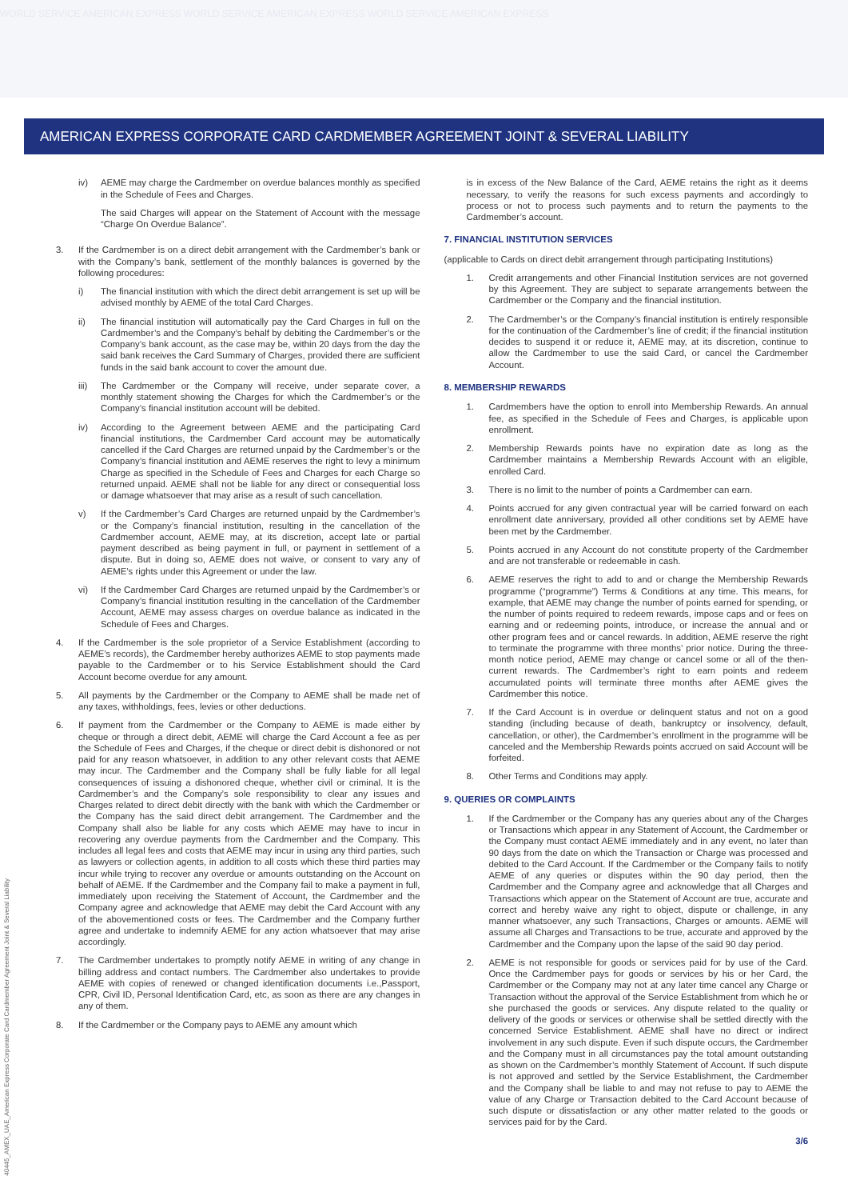WORLD SERVICE AMERICAN EXPRESS WORLD SERVICE AMERICAN EXPRESS WORLD SERVICE AMERICAN EXPRESS
AMERICAN EXPRESS CORPORATE CARD CARDMEMBER AGREEMENT JOINT & SEVERAL LIABILITY
iv) AEME may charge the Cardmember on overdue balances monthly as specified in the Schedule of Fees and Charges.
The said Charges will appear on the Statement of Account with the message “Charge On Overdue Balance”.
3. If the Cardmember is on a direct debit arrangement with the Cardmember’s bank or with the Company’s bank, settlement of the monthly balances is governed by the following procedures:
i) The financial institution with which the direct debit arrangement is set up will be advised monthly by AEME of the total Card Charges.
ii) The financial institution will automatically pay the Card Charges in full on the Cardmember’s and the Company’s behalf by debiting the Cardmember’s or the Company’s bank account, as the case may be, within 20 days from the day the said bank receives the Card Summary of Charges, provided there are sufficient funds in the said bank account to cover the amount due.
iii) The Cardmember or the Company will receive, under separate cover, a monthly statement showing the Charges for which the Cardmember’s or the Company’s financial institution account will be debited.
iv) According to the Agreement between AEME and the participating Card financial institutions, the Cardmember Card account may be automatically cancelled if the Card Charges are returned unpaid by the Cardmember’s or the Company’s financial institution and AEME reserves the right to levy a minimum Charge as specified in the Schedule of Fees and Charges for each Charge so returned unpaid. AEME shall not be liable for any direct or consequential loss or damage whatsoever that may arise as a result of such cancellation.
v) If the Cardmember’s Card Charges are returned unpaid by the Cardmember’s or the Company’s financial institution, resulting in the cancellation of the Cardmember account, AEME may, at its discretion, accept late or partial payment described as being payment in full, or payment in settlement of a dispute. But in doing so, AEME does not waive, or consent to vary any of AEME’s rights under this Agreement or under the law.
vi) If the Cardmember Card Charges are returned unpaid by the Cardmember’s or Company’s financial institution resulting in the cancellation of the Cardmember Account, AEME may assess charges on overdue balance as indicated in the Schedule of Fees and Charges.
4. If the Cardmember is the sole proprietor of a Service Establishment (according to AEME’s records), the Cardmember hereby authorizes AEME to stop payments made payable to the Cardmember or to his Service Establishment should the Card Account become overdue for any amount.
5. All payments by the Cardmember or the Company to AEME shall be made net of any taxes, withholdings, fees, levies or other deductions.
6. If payment from the Cardmember or the Company to AEME is made either by cheque or through a direct debit, AEME will charge the Card Account a fee as per the Schedule of Fees and Charges, if the cheque or direct debit is dishonored or not paid for any reason whatsoever, in addition to any other relevant costs that AEME may incur. The Cardmember and the Company shall be fully liable for all legal consequences of issuing a dishonored cheque, whether civil or criminal. It is the Cardmember’s and the Company’s sole responsibility to clear any issues and Charges related to direct debit directly with the bank with which the Cardmember or the Company has the said direct debit arrangement. The Cardmember and the Company shall also be liable for any costs which AEME may have to incur in recovering any overdue payments from the Cardmember and the Company. This includes all legal fees and costs that AEME may incur in using any third parties, such as lawyers or collection agents, in addition to all costs which these third parties may incur while trying to recover any overdue or amounts outstanding on the Account on behalf of AEME. If the Cardmember and the Company fail to make a payment in full, immediately upon receiving the Statement of Account, the Cardmember and the Company agree and acknowledge that AEME may debit the Card Account with any of the abovementioned costs or fees. The Cardmember and the Company further agree and undertake to indemnify AEME for any action whatsoever that may arise accordingly.
7. The Cardmember undertakes to promptly notify AEME in writing of any change in billing address and contact numbers. The Cardmember also undertakes to provide AEME with copies of renewed or changed identification documents i.e.,Passport, CPR, Civil ID, Personal Identification Card, etc, as soon as there are any changes in any of them.
8. If the Cardmember or the Company pays to AEME any amount which
is in excess of the New Balance of the Card, AEME retains the right as it deems necessary, to verify the reasons for such excess payments and accordingly to process or not to process such payments and to return the payments to the Cardmember’s account.
7. FINANCIAL INSTITUTION SERVICES
(applicable to Cards on direct debit arrangement through participating Institutions)
1. Credit arrangements and other Financial Institution services are not governed by this Agreement. They are subject to separate arrangements between the Cardmember or the Company and the financial institution.
2. The Cardmember’s or the Company’s financial institution is entirely responsible for the continuation of the Cardmember’s line of credit; if the financial institution decides to suspend it or reduce it, AEME may, at its discretion, continue to allow the Cardmember to use the said Card, or cancel the Cardmember Account.
8. MEMBERSHIP REWARDS
1. Cardmembers have the option to enroll into Membership Rewards. An annual fee, as specified in the Schedule of Fees and Charges, is applicable upon enrollment.
2. Membership Rewards points have no expiration date as long as the Cardmember maintains a Membership Rewards Account with an eligible, enrolled Card.
3. There is no limit to the number of points a Cardmember can earn.
4. Points accrued for any given contractual year will be carried forward on each enrollment date anniversary, provided all other conditions set by AEME have been met by the Cardmember.
5. Points accrued in any Account do not constitute property of the Cardmember and are not transferable or redeemable in cash.
6. AEME reserves the right to add to and or change the Membership Rewards programme (“programme”) Terms & Conditions at any time. This means, for example, that AEME may change the number of points earned for spending, or the number of points required to redeem rewards, impose caps and or fees on earning and or redeeming points, introduce, or increase the annual and or other program fees and or cancel rewards. In addition, AEME reserve the right to terminate the programme with three months’ prior notice. During the three-month notice period, AEME may change or cancel some or all of the then-current rewards. The Cardmember’s right to earn points and redeem accumulated points will terminate three months after AEME gives the Cardmember this notice.
7. If the Card Account is in overdue or delinquent status and not on a good standing (including because of death, bankruptcy or insolvency, default, cancellation, or other), the Cardmember’s enrollment in the programme will be canceled and the Membership Rewards points accrued on said Account will be forfeited.
8. Other Terms and Conditions may apply.
9. QUERIES OR COMPLAINTS
1. If the Cardmember or the Company has any queries about any of the Charges or Transactions which appear in any Statement of Account, the Cardmember or the Company must contact AEME immediately and in any event, no later than 90 days from the date on which the Transaction or Charge was processed and debited to the Card Account. If the Cardmember or the Company fails to notify AEME of any queries or disputes within the 90 day period, then the Cardmember and the Company agree and acknowledge that all Charges and Transactions which appear on the Statement of Account are true, accurate and correct and hereby waive any right to object, dispute or challenge, in any manner whatsoever, any such Transactions, Charges or amounts. AEME will assume all Charges and Transactions to be true, accurate and approved by the Cardmember and the Company upon the lapse of the said 90 day period.
2. AEME is not responsible for goods or services paid for by use of the Card. Once the Cardmember pays for goods or services by his or her Card, the Cardmember or the Company may not at any later time cancel any Charge or Transaction without the approval of the Service Establishment from which he or she purchased the goods or services. Any dispute related to the quality or delivery of the goods or services or otherwise shall be settled directly with the concerned Service Establishment. AEME shall have no direct or indirect involvement in any such dispute. Even if such dispute occurs, the Cardmember and the Company must in all circumstances pay the total amount outstanding as shown on the Cardmember’s monthly Statement of Account. If such dispute is not approved and settled by the Service Establishment, the Cardmember and the Company shall be liable to and may not refuse to pay to AEME the value of any Charge or Transaction debited to the Card Account because of such dispute or dissatisfaction or any other matter related to the goods or services paid for by the Card.
3/6
40445_AMEX_UAE_American Express Corporate Card Cardmember Agreement Joint & Several Liability